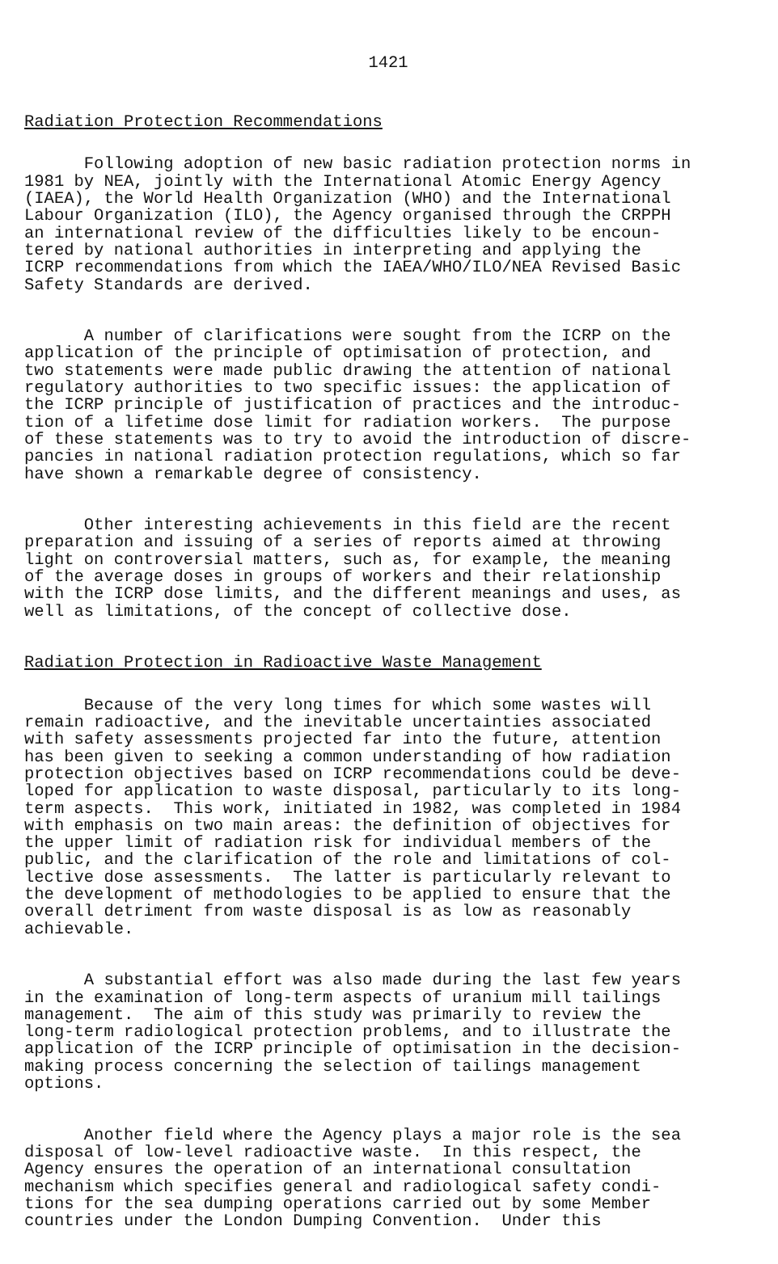1421
Radiation Protection Recommendations
Following adoption of new basic radiation protection norms in 1981 by NEA, jointly with the International Atomic Energy Agency (IAEA), the World Health Organization (WHO) and the International Labour Organization (ILO), the Agency organised through the CRPPH an international review of the difficulties likely to be encoun- tered by national authorities in interpreting and applying the ICRP recommendations from which the IAEA/WHO/ILO/NEA Revised Basic Safety Standards are derived.
A number of clarifications were sought from the ICRP on the application of the principle of optimisation of protection, and two statements were made public drawing the attention of national regulatory authorities to two specific issues: the application of the ICRP principle of justification of practices and the introduc- tion of a lifetime dose limit for radiation workers. The purpose of these statements was to try to avoid the introduction of discre- pancies in national radiation protection regulations, which so far have shown a remarkable degree of consistency.
Other interesting achievements in this field are the recent preparation and issuing of a series of reports aimed at throwing light on controversial matters, such as, for example, the meaning of the average doses in groups of workers and their relationship with the ICRP dose limits, and the different meanings and uses, as well as limitations, of the concept of collective dose.
Radiation Protection in Radioactive Waste Management
Because of the very long times for which some wastes will remain radioactive, and the inevitable uncertainties associated with safety assessments projected far into the future, attention has been given to seeking a common understanding of how radiation protection objectives based on ICRP recommendations could be deve- loped for application to waste disposal, particularly to its long- term aspects. This work, initiated in 1982, was completed in 1984 with emphasis on two main areas: the definition of objectives for the upper limit of radiation risk for individual members of the public, and the clarification of the role and limitations of col- lective dose assessments. The latter is particularly relevant to the development of methodologies to be applied to ensure that the overall detriment from waste disposal is as low as reasonably achievable.
A substantial effort was also made during the last few years in the examination of long-term aspects of uranium mill tailings management. The aim of this study was primarily to review the long-term radiological protection problems, and to illustrate the application of the ICRP principle of optimisation in the decision- making process concerning the selection of tailings management options.
Another field where the Agency plays a major role is the sea disposal of low-level radioactive waste. In this respect, the Agency ensures the operation of an international consultation mechanism which specifies general and radiological safety condi- tions for the sea dumping operations carried out by some Member countries under the London Dumping Convention. Under this